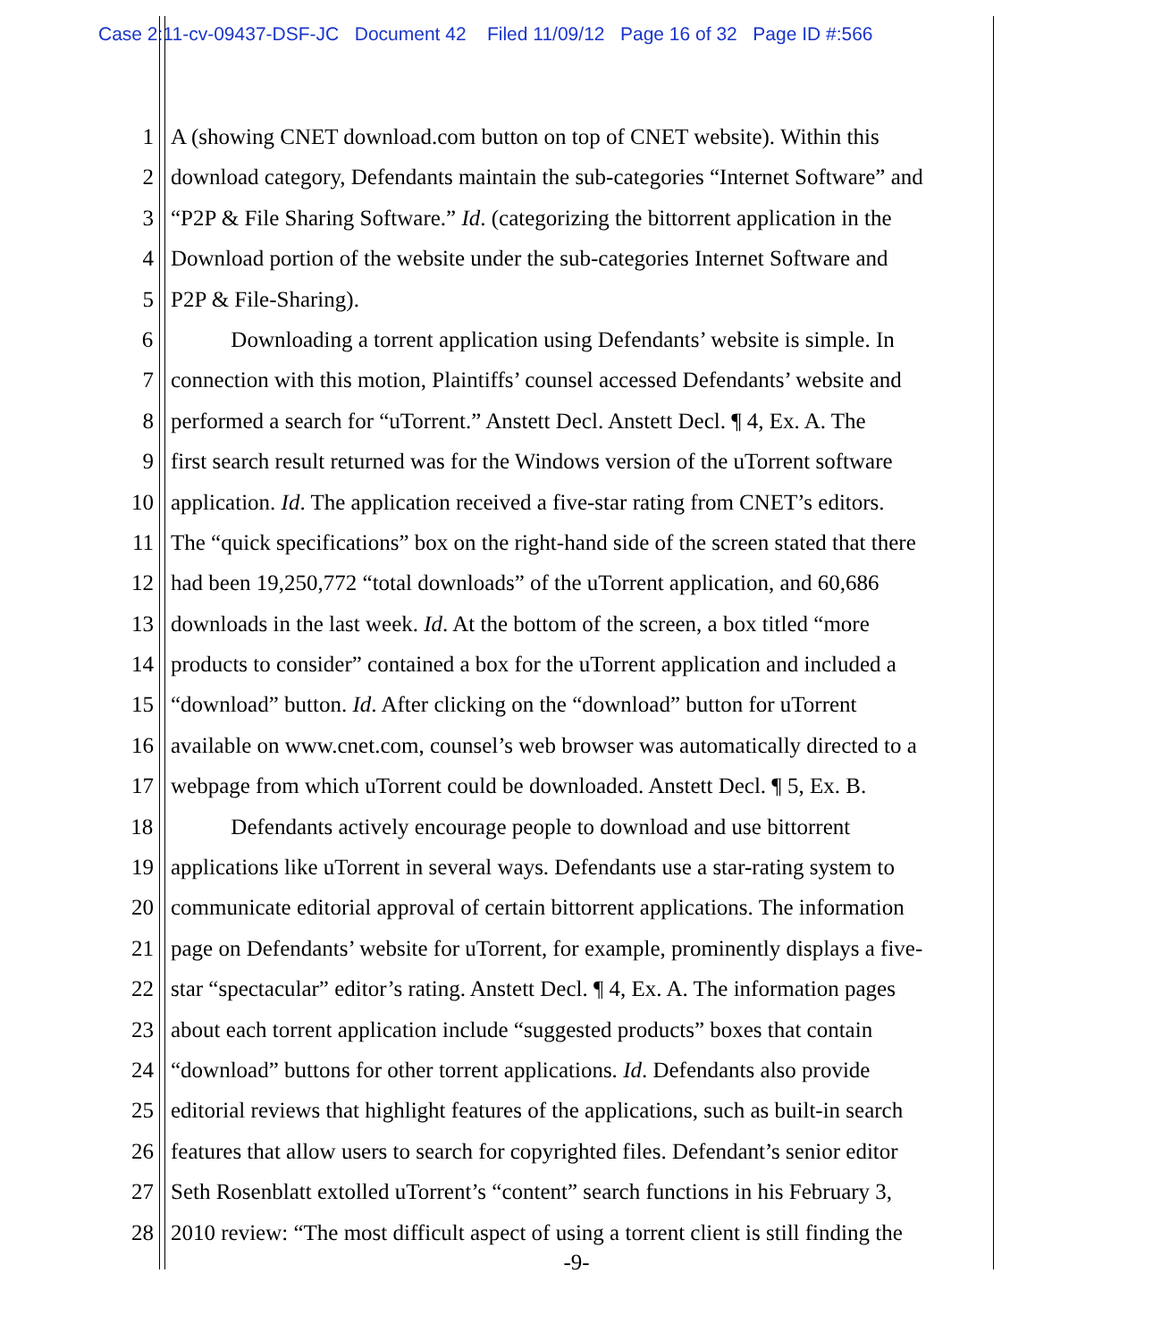Case 2:11-cv-09437-DSF-JC Document 42 Filed 11/09/12 Page 16 of 32 Page ID #:566
1 A (showing CNET download.com button on top of CNET website). Within this
2 download category, Defendants maintain the sub-categories “Internet Software” and
3 “P2P & File Sharing Software.” Id. (categorizing the bittorrent application in the
4 Download portion of the website under the sub-categories Internet Software and
5 P2P & File-Sharing).
6 Downloading a torrent application using Defendants’ website is simple. In
7 connection with this motion, Plaintiffs’ counsel accessed Defendants’ website and
8 performed a search for “uTorrent.” Anstett Decl. Anstett Decl. ¶ 4, Ex. A. The
9 first search result returned was for the Windows version of the uTorrent software
10 application. Id. The application received a five-star rating from CNET’s editors.
11 The “quick specifications” box on the right-hand side of the screen stated that there
12 had been 19,250,772 “total downloads” of the uTorrent application, and 60,686
13 downloads in the last week. Id. At the bottom of the screen, a box titled “more
14 products to consider” contained a box for the uTorrent application and included a
15 “download” button. Id. After clicking on the “download” button for uTorrent
16 available on www.cnet.com, counsel’s web browser was automatically directed to a
17 webpage from which uTorrent could be downloaded. Anstett Decl. ¶ 5, Ex. B.
18 Defendants actively encourage people to download and use bittorrent
19 applications like uTorrent in several ways. Defendants use a star-rating system to
20 communicate editorial approval of certain bittorrent applications. The information
21 page on Defendants’ website for uTorrent, for example, prominently displays a five-
22 star “spectacular” editor’s rating. Anstett Decl. ¶ 4, Ex. A. The information pages
23 about each torrent application include “suggested products” boxes that contain
24 “download” buttons for other torrent applications. Id. Defendants also provide
25 editorial reviews that highlight features of the applications, such as built-in search
26 features that allow users to search for copyrighted files. Defendant’s senior editor
27 Seth Rosenblatt extolled uTorrent’s “content” search functions in his February 3,
28 2010 review: “The most difficult aspect of using a torrent client is still finding the
-9-